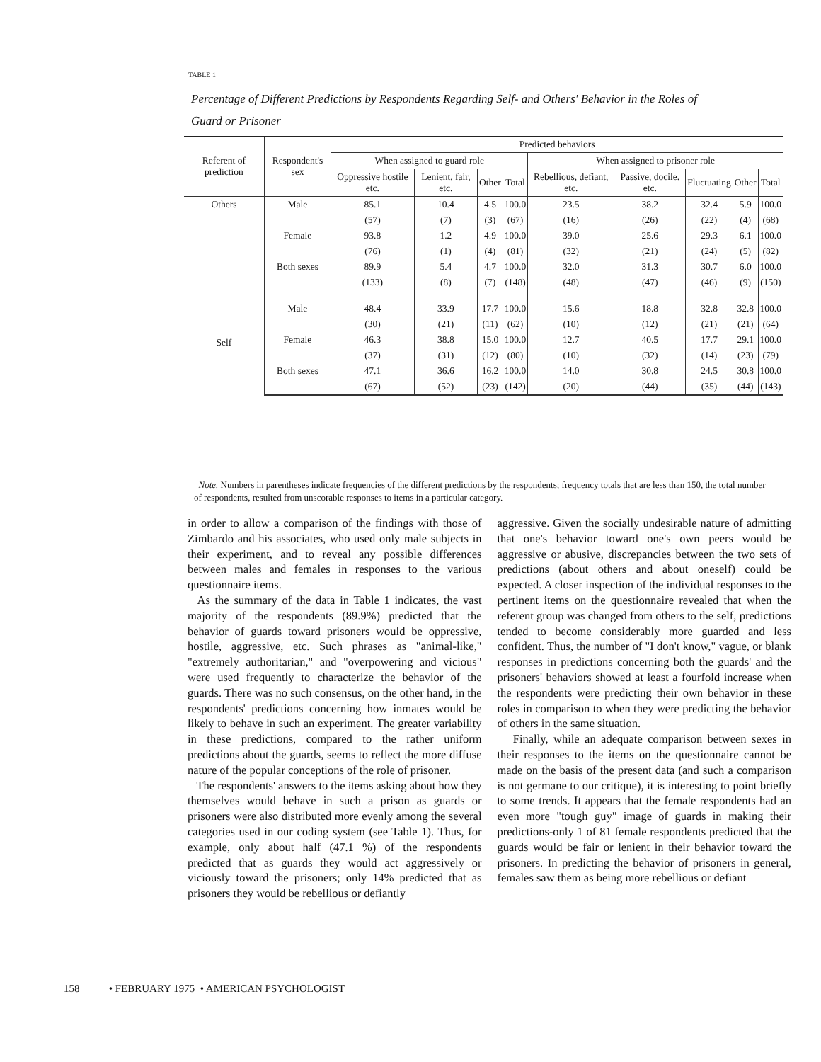TABLE 1
Percentage of Different Predictions by Respondents Regarding Self- and Others' Behavior in the Roles of Guard or Prisoner
| Referent of prediction | Respondent's sex | Predicted behaviors | | | | | | | | |
| --- | --- | --- | --- | --- | --- | --- | --- | --- | --- | --- |
| | | When assigned to guard role | | | | When assigned to prisoner role | | | | |
| | | Oppressive hostile etc. | Lenient, fair, etc. | Other | Total | Rebellious, defiant, etc. | Passive, docile. etc. | Fluctuating | Other | Total |
| Others | Male | 85.1 | 10.4 | 4.5 | 100.0 | 23.5 | 38.2 | 32.4 | 5.9 | 100.0 |
| | | (57) | (7) | (3) | (67) | (16) | (26) | (22) | (4) | (68) |
| | Female | 93.8 | 1.2 | 4.9 | 100.0 | 39.0 | 25.6 | 29.3 | 6.1 | 100.0 |
| | | (76) | (1) | (4) | (81) | (32) | (21) | (24) | (5) | (82) |
| | Both sexes | 89.9 | 5.4 | 4.7 | 100.0 | 32.0 | 31.3 | 30.7 | 6.0 | 100.0 |
| | | (133) | (8) | (7) | (148) | (48) | (47) | (46) | (9) | (150) |
| Self | Male | 48.4 | 33.9 | 17.7 | 100.0 | 15.6 | 18.8 | 32.8 | 32.8 | 100.0 |
| | | (30) | (21) | (11) | (62) | (10) | (12) | (21) | (21) | (64) |
| | Female | 46.3 | 38.8 | 15.0 | 100.0 | 12.7 | 40.5 | 17.7 | 29.1 | 100.0 |
| | | (37) | (31) | (12) | (80) | (10) | (32) | (14) | (23) | (79) |
| | Both sexes | 47.1 | 36.6 | 16.2 | 100.0 | 14.0 | 30.8 | 24.5 | 30.8 | 100.0 |
| | | (67) | (52) | (23) | (142) | (20) | (44) | (35) | (44) | (143) |
Note. Numbers in parentheses indicate frequencies of the different predictions by the respondents; frequency totals that are less than 150, the total number of respondents, resulted from unscorable responses to items in a particular category.
in order to allow a comparison of the findings with those of Zimbardo and his associates, who used only male subjects in their experiment, and to reveal any possible differences between males and females in responses to the various questionnaire items.
As the summary of the data in Table 1 indicates, the vast majority of the respondents (89.9%) predicted that the behavior of guards toward prisoners would be oppressive, hostile, aggressive, etc. Such phrases as "animal-like," "extremely authoritarian," and "overpowering and vicious" were used frequently to characterize the behavior of the guards. There was no such consensus, on the other hand, in the respondents' predictions concerning how inmates would be likely to behave in such an experiment. The greater variability in these predictions, compared to the rather uniform predictions about the guards, seems to reflect the more diffuse nature of the popular conceptions of the role of prisoner.
The respondents' answers to the items asking about how they themselves would behave in such a prison as guards or prisoners were also distributed more evenly among the several categories used in our coding system (see Table 1). Thus, for example, only about half (47.1 %) of the respondents predicted that as guards they would act aggressively or viciously toward the prisoners; only 14% predicted that as prisoners they would be rebellious or defiantly
aggressive. Given the socially undesirable nature of admitting that one's behavior toward one's own peers would be aggressive or abusive, discrepancies between the two sets of predictions (about others and about oneself) could be expected. A closer inspection of the individual responses to the pertinent items on the questionnaire revealed that when the referent group was changed from others to the self, predictions tended to become considerably more guarded and less confident. Thus, the number of "I don't know," vague, or blank responses in predictions concerning both the guards' and the prisoners' behaviors showed at least a fourfold increase when the respondents were predicting their own behavior in these roles in comparison to when they were predicting the behavior of others in the same situation.
Finally, while an adequate comparison between sexes in their responses to the items on the questionnaire cannot be made on the basis of the present data (and such a comparison is not germane to our critique), it is interesting to point briefly to some trends. It appears that the female respondents had an even more "tough guy" image of guards in making their predictions-only 1 of 81 female respondents predicted that the guards would be fair or lenient in their behavior toward the prisoners. In predicting the behavior of prisoners in general, females saw them as being more rebellious or defiant
158 • FEBRUARY 1975 • AMERICAN PSYCHOLOGIST